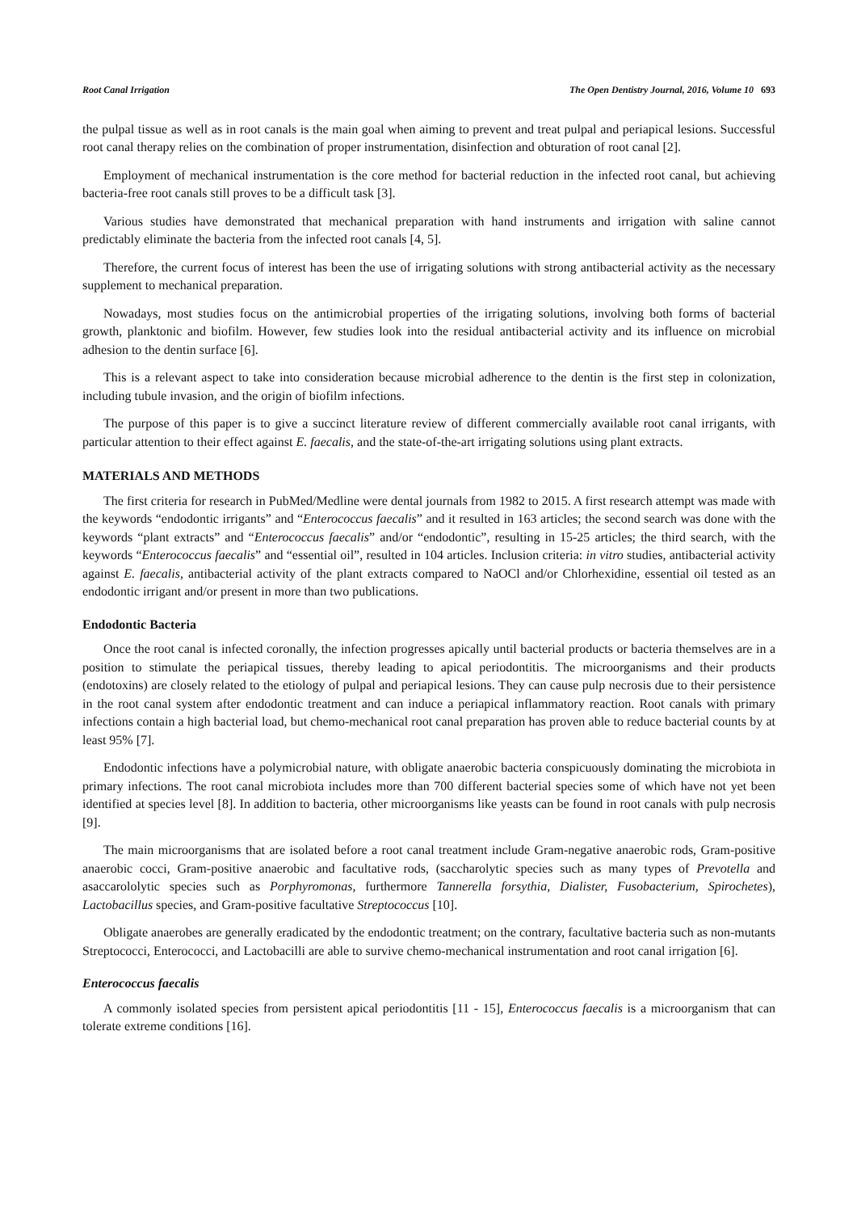Root Canal Irrigation The Open Dentistry Journal, 2016, Volume 10 693
the pulpal tissue as well as in root canals is the main goal when aiming to prevent and treat pulpal and periapical lesions. Successful root canal therapy relies on the combination of proper instrumentation, disinfection and obturation of root canal [2].
Employment of mechanical instrumentation is the core method for bacterial reduction in the infected root canal, but achieving bacteria-free root canals still proves to be a difficult task [3].
Various studies have demonstrated that mechanical preparation with hand instruments and irrigation with saline cannot predictably eliminate the bacteria from the infected root canals [4, 5].
Therefore, the current focus of interest has been the use of irrigating solutions with strong antibacterial activity as the necessary supplement to mechanical preparation.
Nowadays, most studies focus on the antimicrobial properties of the irrigating solutions, involving both forms of bacterial growth, planktonic and biofilm. However, few studies look into the residual antibacterial activity and its influence on microbial adhesion to the dentin surface [6].
This is a relevant aspect to take into consideration because microbial adherence to the dentin is the first step in colonization, including tubule invasion, and the origin of biofilm infections.
The purpose of this paper is to give a succinct literature review of different commercially available root canal irrigants, with particular attention to their effect against E. faecalis, and the state-of-the-art irrigating solutions using plant extracts.
MATERIALS AND METHODS
The first criteria for research in PubMed/Medline were dental journals from 1982 to 2015. A first research attempt was made with the keywords “endodontic irrigants” and “Enterococcus faecalis” and it resulted in 163 articles; the second search was done with the keywords “plant extracts” and “Enterococcus faecalis” and/or “endodontic”, resulting in 15-25 articles; the third search, with the keywords “Enterococcus faecalis” and “essential oil”, resulted in 104 articles. Inclusion criteria: in vitro studies, antibacterial activity against E. faecalis, antibacterial activity of the plant extracts compared to NaOCl and/or Chlorhexidine, essential oil tested as an endodontic irrigant and/or present in more than two publications.
Endodontic Bacteria
Once the root canal is infected coronally, the infection progresses apically until bacterial products or bacteria themselves are in a position to stimulate the periapical tissues, thereby leading to apical periodontitis. The microorganisms and their products (endotoxins) are closely related to the etiology of pulpal and periapical lesions. They can cause pulp necrosis due to their persistence in the root canal system after endodontic treatment and can induce a periapical inflammatory reaction. Root canals with primary infections contain a high bacterial load, but chemo-mechanical root canal preparation has proven able to reduce bacterial counts by at least 95% [7].
Endodontic infections have a polymicrobial nature, with obligate anaerobic bacteria conspicuously dominating the microbiota in primary infections. The root canal microbiota includes more than 700 different bacterial species some of which have not yet been identified at species level [8]. In addition to bacteria, other microorganisms like yeasts can be found in root canals with pulp necrosis [9].
The main microorganisms that are isolated before a root canal treatment include Gram-negative anaerobic rods, Gram-positive anaerobic cocci, Gram-positive anaerobic and facultative rods, (saccharolytic species such as many types of Prevotella and asaccarololytic species such as Porphyromonas, furthermore Tannerella forsythia, Dialister, Fusobacterium, Spirochetes), Lactobacillus species, and Gram-positive facultative Streptococcus [10].
Obligate anaerobes are generally eradicated by the endodontic treatment; on the contrary, facultative bacteria such as non-mutants Streptococci, Enterococci, and Lactobacilli are able to survive chemo-mechanical instrumentation and root canal irrigation [6].
Enterococcus faecalis
A commonly isolated species from persistent apical periodontitis [11 - 15], Enterococcus faecalis is a microorganism that can tolerate extreme conditions [16].